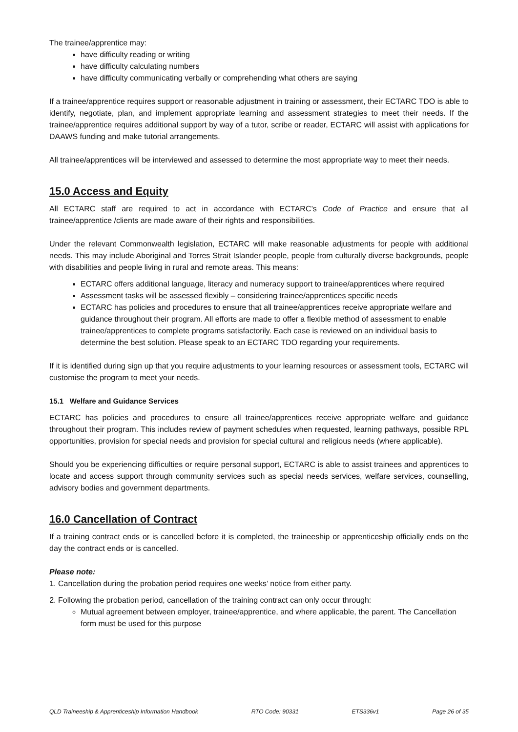The trainee/apprentice may:
have difficulty reading or writing
have difficulty calculating numbers
have difficulty communicating verbally or comprehending what others are saying
If a trainee/apprentice requires support or reasonable adjustment in training or assessment, their ECTARC TDO is able to identify, negotiate, plan, and implement appropriate learning and assessment strategies to meet their needs. If the trainee/apprentice requires additional support by way of a tutor, scribe or reader, ECTARC will assist with applications for DAAWS funding and make tutorial arrangements.
All trainee/apprentices will be interviewed and assessed to determine the most appropriate way to meet their needs.
15.0 Access and Equity
All ECTARC staff are required to act in accordance with ECTARC’s Code of Practice and ensure that all trainee/apprentice /clients are made aware of their rights and responsibilities.
Under the relevant Commonwealth legislation, ECTARC will make reasonable adjustments for people with additional needs. This may include Aboriginal and Torres Strait Islander people, people from culturally diverse backgrounds, people with disabilities and people living in rural and remote areas. This means:
ECTARC offers additional language, literacy and numeracy support to trainee/apprentices where required
Assessment tasks will be assessed flexibly – considering trainee/apprentices specific needs
ECTARC has policies and procedures to ensure that all trainee/apprentices receive appropriate welfare and guidance throughout their program. All efforts are made to offer a flexible method of assessment to enable trainee/apprentices to complete programs satisfactorily. Each case is reviewed on an individual basis to determine the best solution. Please speak to an ECTARC TDO regarding your requirements.
If it is identified during sign up that you require adjustments to your learning resources or assessment tools, ECTARC will customise the program to meet your needs.
15.1 Welfare and Guidance Services
ECTARC has policies and procedures to ensure all trainee/apprentices receive appropriate welfare and guidance throughout their program. This includes review of payment schedules when requested, learning pathways, possible RPL opportunities, provision for special needs and provision for special cultural and religious needs (where applicable).
Should you be experiencing difficulties or require personal support, ECTARC is able to assist trainees and apprentices to locate and access support through community services such as special needs services, welfare services, counselling, advisory bodies and government departments.
16.0 Cancellation of Contract
If a training contract ends or is cancelled before it is completed, the traineeship or apprenticeship officially ends on the day the contract ends or is cancelled.
Please note:
1. Cancellation during the probation period requires one weeks’ notice from either party.
2. Following the probation period, cancellation of the training contract can only occur through:
Mutual agreement between employer, trainee/apprentice, and where applicable, the parent. The Cancellation form must be used for this purpose
QLD Traineeship & Apprenticeship Information Handbook RTO Code: 90331 ETS336v1 Page 26 of 35